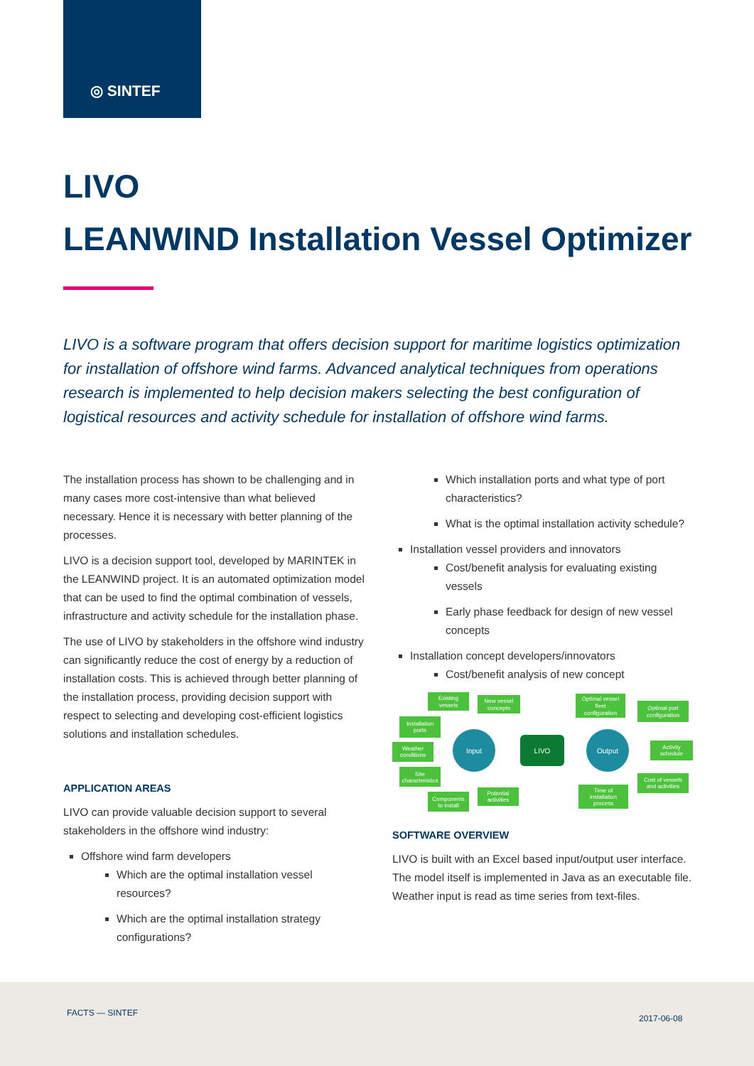◎ SINTEF
LIVO
LEANWIND Installation Vessel Optimizer
LIVO is a software program that offers decision support for maritime logistics optimization for installation of offshore wind farms. Advanced analytical techniques from operations research is implemented to help decision makers selecting the best configuration of logistical resources and activity schedule for installation of offshore wind farms.
The installation process has shown to be challenging and in many cases more cost-intensive than what believed necessary. Hence it is necessary with better planning of the processes.
LIVO is a decision support tool, developed by MARINTEK in the LEANWIND project. It is an automated optimization model that can be used to find the optimal combination of vessels, infrastructure and activity schedule for the installation phase.
The use of LIVO by stakeholders in the offshore wind industry can significantly reduce the cost of energy by a reduction of installation costs. This is achieved through better planning of the installation process, providing decision support with respect to selecting and developing cost-efficient logistics solutions and installation schedules.
APPLICATION AREAS
LIVO can provide valuable decision support to several stakeholders in the offshore wind industry:
Offshore wind farm developers
Which are the optimal installation vessel resources?
Which are the optimal installation strategy configurations?
Which installation ports and what type of port characteristics?
What is the optimal installation activity schedule?
Installation vessel providers and innovators
Cost/benefit analysis for evaluating existing vessels
Early phase feedback for design of new vessel concepts
Installation concept developers/innovators
Cost/benefit analysis of new concept
Existing
vessels
New vessel
concepts
Installation
ports
Weather
conditions
Site
characteristics
Components
to install
Potential
activities
Optimal vessel
fleet
configuration
Optimal port
configuration
Activity
schedule
Cost of vessels
and activities
Time of
installation
process
Input
LIVO
Output
SOFTWARE OVERVIEW
LIVO is built with an Excel based input/output user interface. The model itself is implemented in Java as an executable file. Weather input is read as time series from text-files.
FACTS — SINTEF
2017-06-08